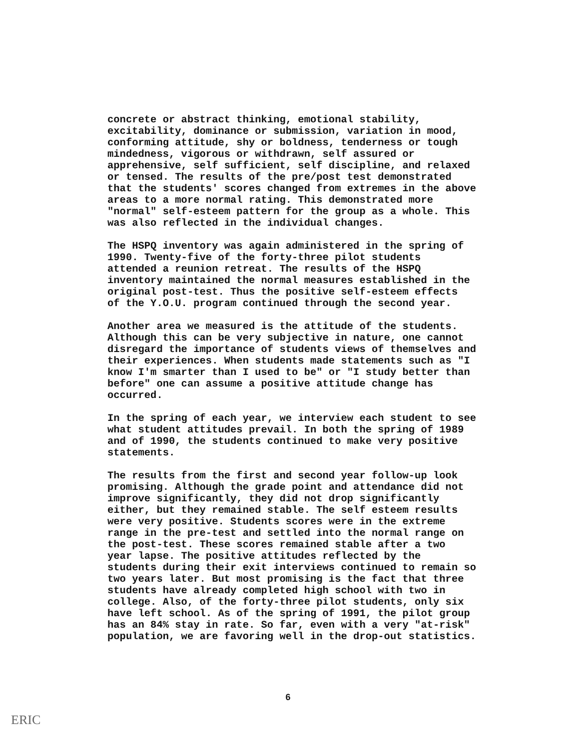concrete or abstract thinking, emotional stability, excitability, dominance or submission, variation in mood, conforming attitude, shy or boldness, tenderness or tough mindedness, vigorous or withdrawn, self assured or apprehensive, self sufficient, self discipline, and relaxed or tensed. The results of the pre/post test demonstrated that the students' scores changed from extremes in the above areas to a more normal rating. This demonstrated more "normal" self-esteem pattern for the group as a whole. This was also reflected in the individual changes.
The HSPQ inventory was again administered in the spring of 1990. Twenty-five of the forty-three pilot students attended a reunion retreat. The results of the HSPQ inventory maintained the normal measures established in the original post-test. Thus the positive self-esteem effects of the Y.O.U. program continued through the second year.
Another area we measured is the attitude of the students. Although this can be very subjective in nature, one cannot disregard the importance of students views of themselves and their experiences. When students made statements such as "I know I'm smarter than I used to be" or "I study better than before" one can assume a positive attitude change has occurred.
In the spring of each year, we interview each student to see what student attitudes prevail. In both the spring of 1989 and of 1990, the students continued to make very positive statements.
The results from the first and second year follow-up look promising. Although the grade point and attendance did not improve significantly, they did not drop significantly either, but they remained stable. The self esteem results were very positive. Students scores were in the extreme range in the pre-test and settled into the normal range on the post-test. These scores remained stable after a two year lapse. The positive attitudes reflected by the students during their exit interviews continued to remain so two years later. But most promising is the fact that three students have already completed high school with two in college. Also, of the forty-three pilot students, only six have left school. As of the spring of 1991, the pilot group has an 84% stay in rate. So far, even with a very "at-risk" population, we are favoring well in the drop-out statistics.
6
ERIC